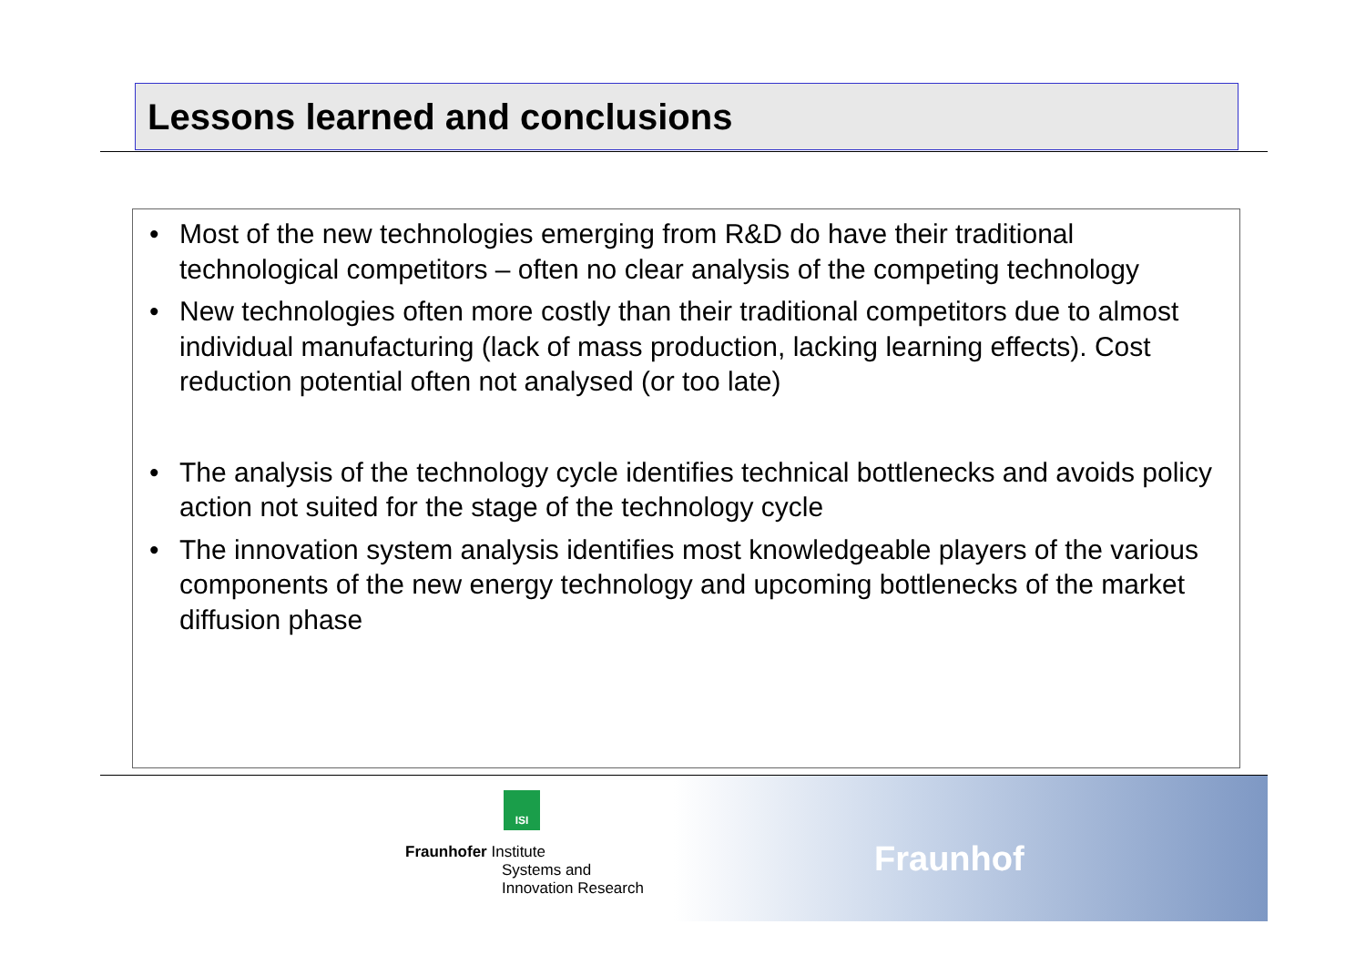Lessons learned and conclusions
• Most of the new technologies emerging from R&D do have their traditional technological competitors – often no clear analysis of the competing technology
• New technologies often more costly than their traditional competitors due to almost individual manufacturing (lack of mass production, lacking learning effects). Cost reduction potential often not analysed (or too late)
• The analysis of the technology cycle identifies technical bottlenecks and avoids policy action not suited for the stage of the technology cycle
• The innovation system analysis identifies most knowledgeable players of the various components of the new energy technology and upcoming bottlenecks of the market diffusion phase
ISI
Fraunhofer Institute
Systems and
Innovation Research
Fraunhof